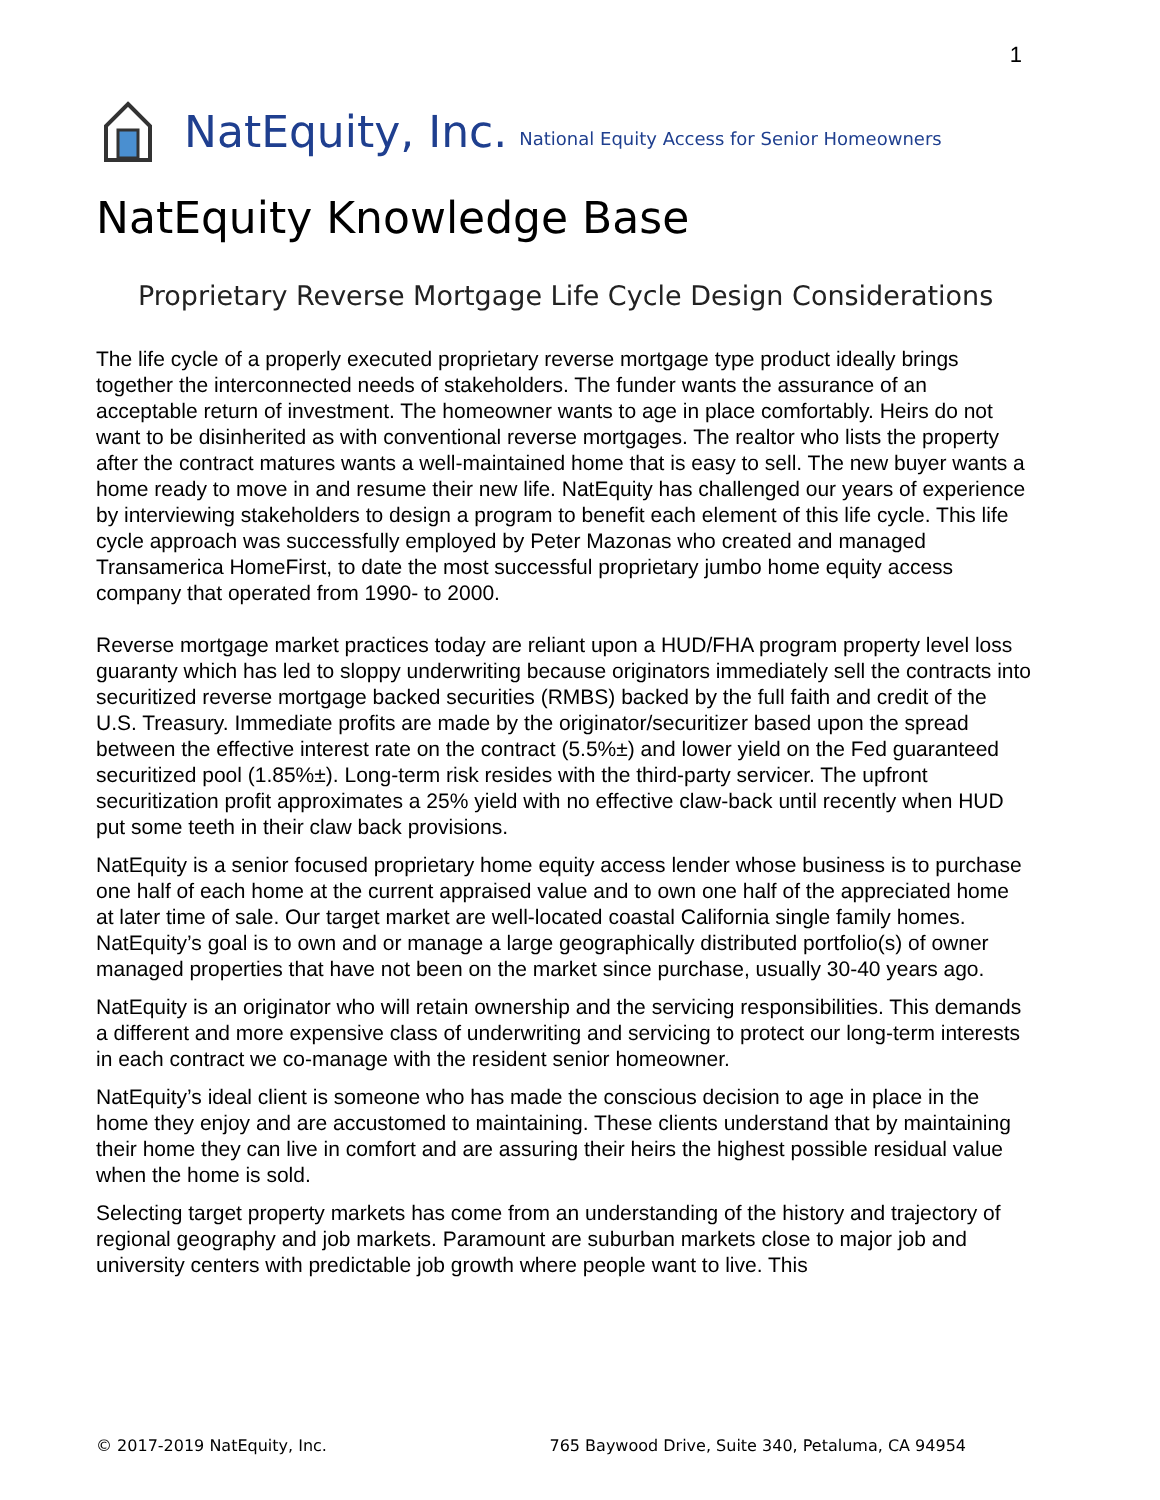1
NatEquity, Inc. National Equity Access for Senior Homeowners
NatEquity Knowledge Base
Proprietary Reverse Mortgage Life Cycle Design Considerations
The life cycle of a properly executed proprietary reverse mortgage type product ideally brings together the interconnected needs of stakeholders. The funder wants the assurance of an acceptable return of investment. The homeowner wants to age in place comfortably. Heirs do not want to be disinherited as with conventional reverse mortgages. The realtor who lists the property after the contract matures wants a well-maintained home that is easy to sell. The new buyer wants a home ready to move in and resume their new life. NatEquity has challenged our years of experience by interviewing stakeholders to design a program to benefit each element of this life cycle. This life cycle approach was successfully employed by Peter Mazonas who created and managed Transamerica HomeFirst, to date the most successful proprietary jumbo home equity access company that operated from 1990- to 2000.
Reverse mortgage market practices today are reliant upon a HUD/FHA program property level loss guaranty which has led to sloppy underwriting because originators immediately sell the contracts into securitized reverse mortgage backed securities (RMBS) backed by the full faith and credit of the U.S. Treasury. Immediate profits are made by the originator/securitizer based upon the spread between the effective interest rate on the contract (5.5%±) and lower yield on the Fed guaranteed securitized pool (1.85%±). Long-term risk resides with the third-party servicer. The upfront securitization profit approximates a 25% yield with no effective claw-back until recently when HUD put some teeth in their claw back provisions.
NatEquity is a senior focused proprietary home equity access lender whose business is to purchase one half of each home at the current appraised value and to own one half of the appreciated home at later time of sale. Our target market are well-located coastal California single family homes. NatEquity’s goal is to own and or manage a large geographically distributed portfolio(s) of owner managed properties that have not been on the market since purchase, usually 30-40 years ago.
NatEquity is an originator who will retain ownership and the servicing responsibilities. This demands a different and more expensive class of underwriting and servicing to protect our long-term interests in each contract we co-manage with the resident senior homeowner.
NatEquity’s ideal client is someone who has made the conscious decision to age in place in the home they enjoy and are accustomed to maintaining. These clients understand that by maintaining their home they can live in comfort and are assuring their heirs the highest possible residual value when the home is sold.
Selecting target property markets has come from an understanding of the history and trajectory of regional geography and job markets. Paramount are suburban markets close to major job and university centers with predictable job growth where people want to live. This
© 2017-2019 NatEquity, Inc. 765 Baywood Drive, Suite 340, Petaluma, CA 94954